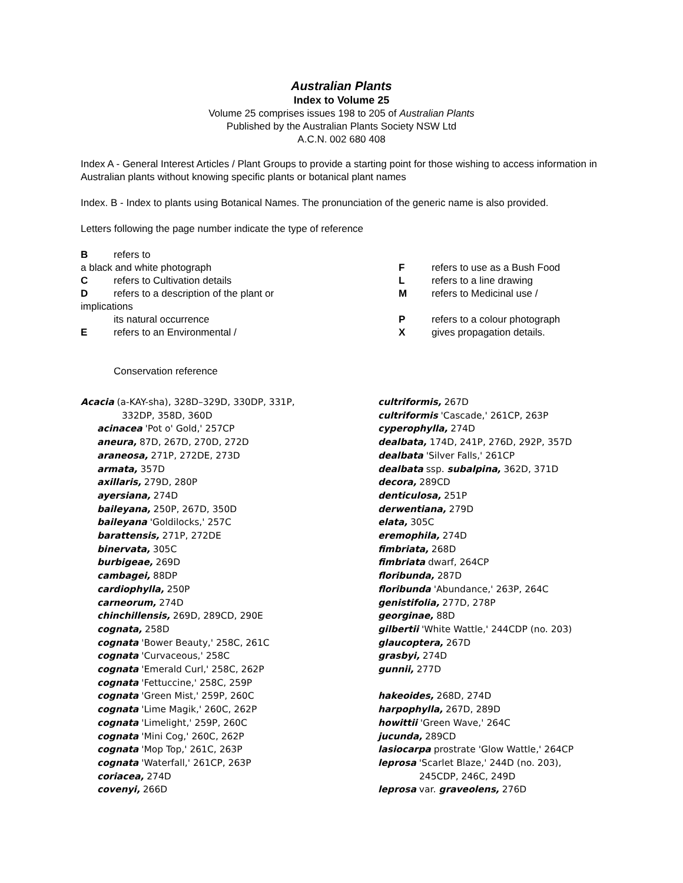Australian Plants
Index to Volume 25
Volume 25 comprises issues 198 to 205 of Australian Plants
Published by the Australian Plants Society NSW Ltd
A.C.N. 002 680 408
Index A - General Interest Articles / Plant Groups to provide a starting point for those wishing to access information in Australian plants without knowing specific plants or botanical plant names
Index. B - Index to plants using Botanical Names. The pronunciation of the generic name is also provided.
Letters following the page number indicate the type of reference
Brefers to
a black and white photograph
Crefers to Cultivation details
Drefers to a description of the plant or
implications
its natural occurrence
Erefers to an Environmental /
Conservation reference
Frefers to use as a Bush Food
Lrefers to a line drawing
Mrefers to Medicinal use /
Prefers to a colour photograph
Xgives propagation details.
Acacia (a-KAY-sha), 328D–329D, 330DP, 331P,
332DP, 358D, 360D
acinacea 'Pot o' Gold,' 257CP
aneura, 87D, 267D, 270D, 272D
araneosa, 271P, 272DE, 273D
armata, 357D
axillaris, 279D, 280P
ayersiana, 274D
baileyana, 250P, 267D, 350D
baileyana 'Goldilocks,' 257C
barattensis, 271P, 272DE
binervata, 305C
burbigeae, 269D
cambagei, 88DP
cardiophylla, 250P
carneorum, 274D
chinchillensis, 269D, 289CD, 290E
cognata, 258D
cognata 'Bower Beauty,' 258C, 261C
cognata 'Curvaceous,' 258C
cognata 'Emerald Curl,' 258C, 262P
cognata 'Fettuccine,' 258C, 259P
cognata 'Green Mist,' 259P, 260C
cognata 'Lime Magik,' 260C, 262P
cognata 'Limelight,' 259P, 260C
cognata 'Mini Cog,' 260C, 262P
cognata 'Mop Top,' 261C, 263P
cognata 'Waterfall,' 261CP, 263P
coriacea, 274D
covenyi, 266D
cultriformis, 267D
cultriformis 'Cascade,' 261CP, 263P
cyperophylla, 274D
dealbata, 174D, 241P, 276D, 292P, 357D
dealbata 'Silver Falls,' 261CP
dealbata ssp. subalpina, 362D, 371D
decora, 289CD
denticulosa, 251P
derwentiana, 279D
elata, 305C
eremophila, 274D
fimbriata, 268D
fimbriata dwarf, 264CP
floribunda, 287D
floribunda 'Abundance,' 263P, 264C
genistifolia, 277D, 278P
georginae, 88D
gilbertii 'White Wattle,' 244CDP (no. 203)
glaucoptera, 267D
grasbyi, 274D
gunnii, 277D
hakeoides, 268D, 274D
harpophylla, 267D, 289D
howittii 'Green Wave,' 264C
jucunda, 289CD
lasiocarpa prostrate 'Glow Wattle,' 264CP
leprosa 'Scarlet Blaze,' 244D (no. 203),
245CDP, 246C, 249D
leprosa var. graveolens, 276D